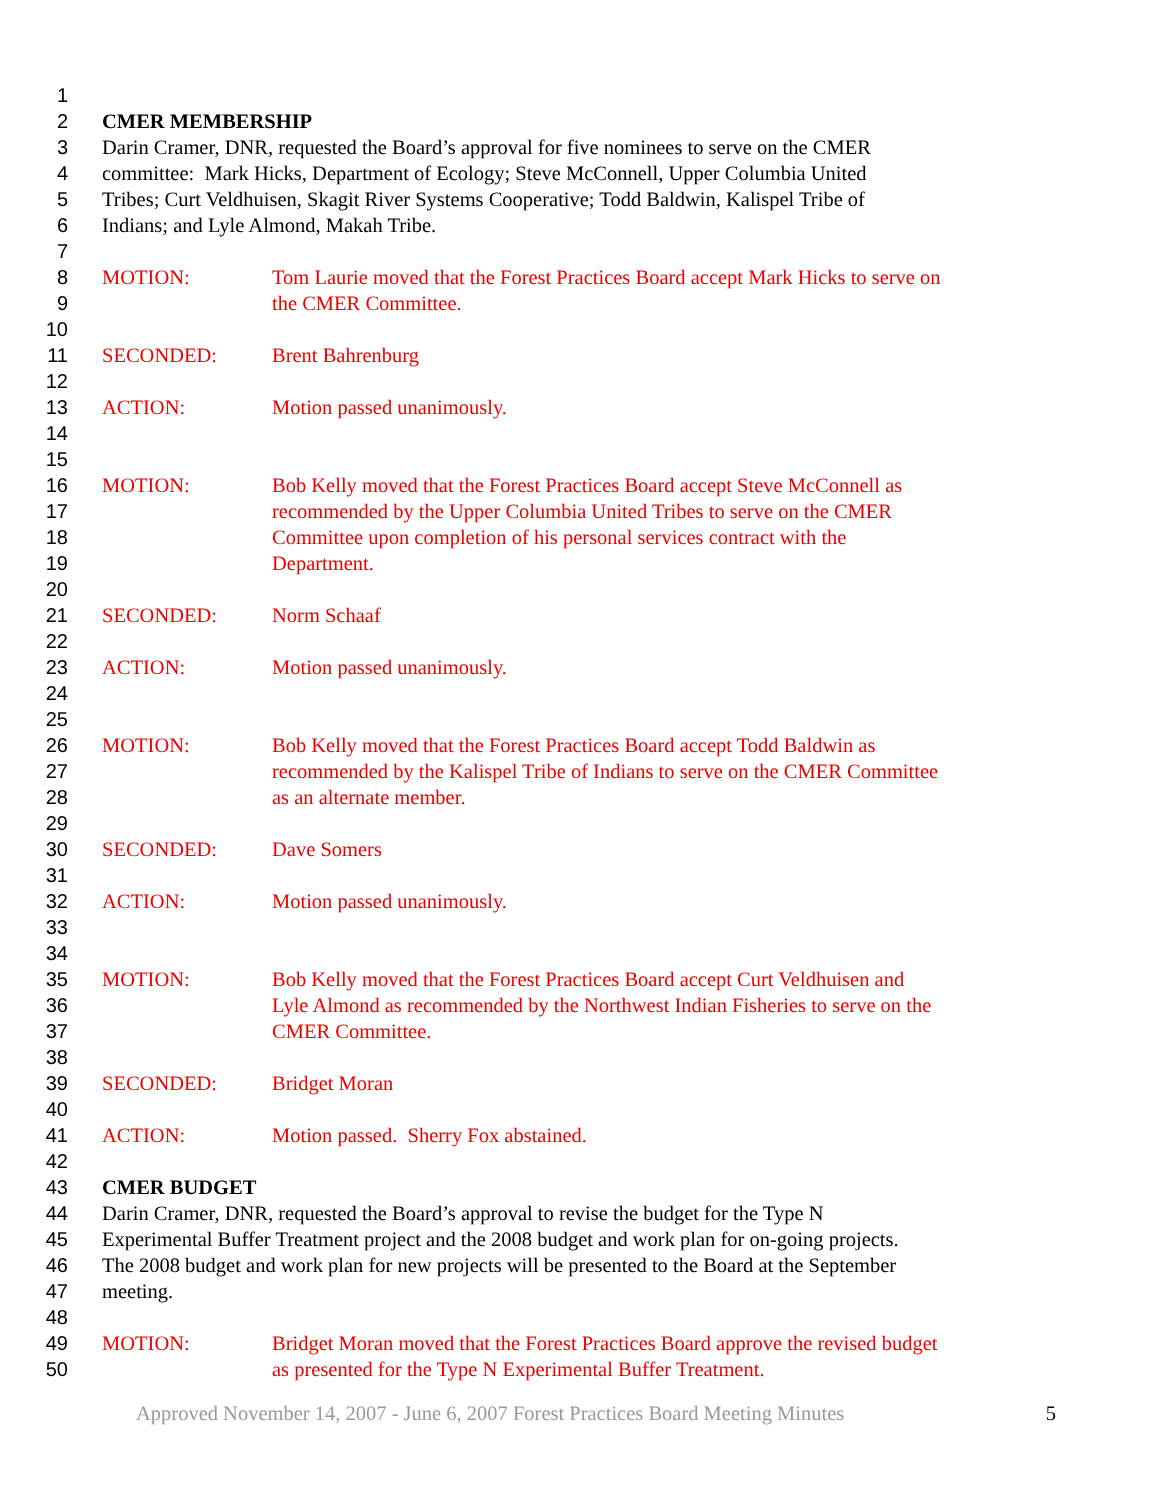1
2 CMER MEMBERSHIP
3 Darin Cramer, DNR, requested the Board’s approval for five nominees to serve on the CMER
4 committee: Mark Hicks, Department of Ecology; Steve McConnell, Upper Columbia United
5 Tribes; Curt Veldhuisen, Skagit River Systems Cooperative; Todd Baldwin, Kalispel Tribe of
6 Indians; and Lyle Almond, Makah Tribe.
7
8 MOTION: Tom Laurie moved that the Forest Practices Board accept Mark Hicks to serve on
9 the CMER Committee.
10
11 SECONDED: Brent Bahrenburg
12
13 ACTION: Motion passed unanimously.
14
15
16 MOTION: Bob Kelly moved that the Forest Practices Board accept Steve McConnell as
17 recommended by the Upper Columbia United Tribes to serve on the CMER
18 Committee upon completion of his personal services contract with the
19 Department.
20
21 SECONDED: Norm Schaaf
22
23 ACTION: Motion passed unanimously.
24
25
26 MOTION: Bob Kelly moved that the Forest Practices Board accept Todd Baldwin as
27 recommended by the Kalispel Tribe of Indians to serve on the CMER Committee
28 as an alternate member.
29
30 SECONDED: Dave Somers
31
32 ACTION: Motion passed unanimously.
33
34
35 MOTION: Bob Kelly moved that the Forest Practices Board accept Curt Veldhuisen and
36 Lyle Almond as recommended by the Northwest Indian Fisheries to serve on the
37 CMER Committee.
38
39 SECONDED: Bridget Moran
40
41 ACTION: Motion passed. Sherry Fox abstained.
42
43 CMER BUDGET
44 Darin Cramer, DNR, requested the Board’s approval to revise the budget for the Type N
45 Experimental Buffer Treatment project and the 2008 budget and work plan for on-going projects.
46 The 2008 budget and work plan for new projects will be presented to the Board at the September
47 meeting.
48
49 MOTION: Bridget Moran moved that the Forest Practices Board approve the revised budget
50 as presented for the Type N Experimental Buffer Treatment.
Approved November 14, 2007 - June 6, 2007 Forest Practices Board Meeting Minutes 5